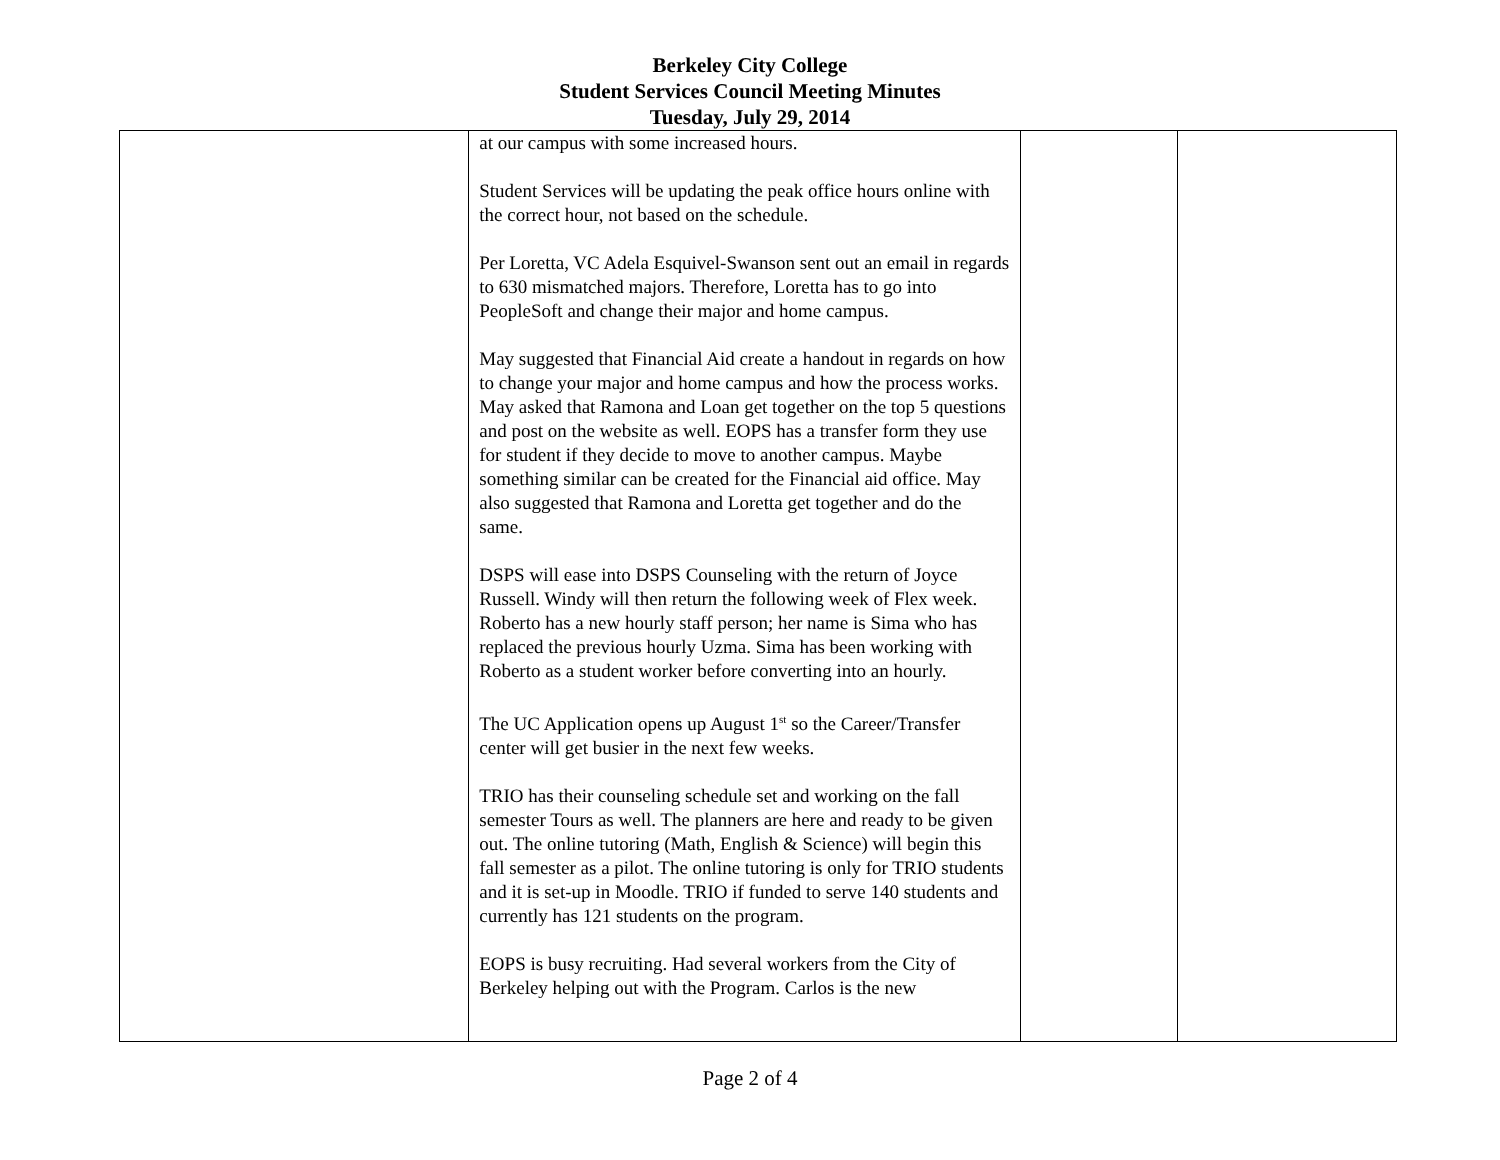Berkeley City College
Student Services Council Meeting Minutes
Tuesday, July 29, 2014
| | at our campus with some increased hours. Student Services will be updating the peak office hours online with the correct hour, not based on the schedule. Per Loretta, VC Adela Esquivel-Swanson sent out an email in regards to 630 mismatched majors. Therefore, Loretta has to go into PeopleSoft and change their major and home campus. May suggested that Financial Aid create a handout in regards on how to change your major and home campus and how the process works. May asked that Ramona and Loan get together on the top 5 questions and post on the website as well. EOPS has a transfer form they use for student if they decide to move to another campus. Maybe something similar can be created for the Financial aid office. May also suggested that Ramona and Loretta get together and do the same. DSPS will ease into DSPS Counseling with the return of Joyce Russell. Windy will then return the following week of Flex week. Roberto has a new hourly staff person; her name is Sima who has replaced the previous hourly Uzma. Sima has been working with Roberto as a student worker before converting into an hourly. The UC Application opens up August 1<sup>st</sup> so the Career/Transfer center will get busier in the next few weeks. TRIO has their counseling schedule set and working on the fall semester Tours as well. The planners are here and ready to be given out. The online tutoring (Math, English & Science) will begin this fall semester as a pilot. The online tutoring is only for TRIO students and it is set-up in Moodle. TRIO if funded to serve 140 students and currently has 121 students on the program. EOPS is busy recruiting. Had several workers from the City of Berkeley helping out with the Program. Carlos is the new | | |
Page 2 of 4